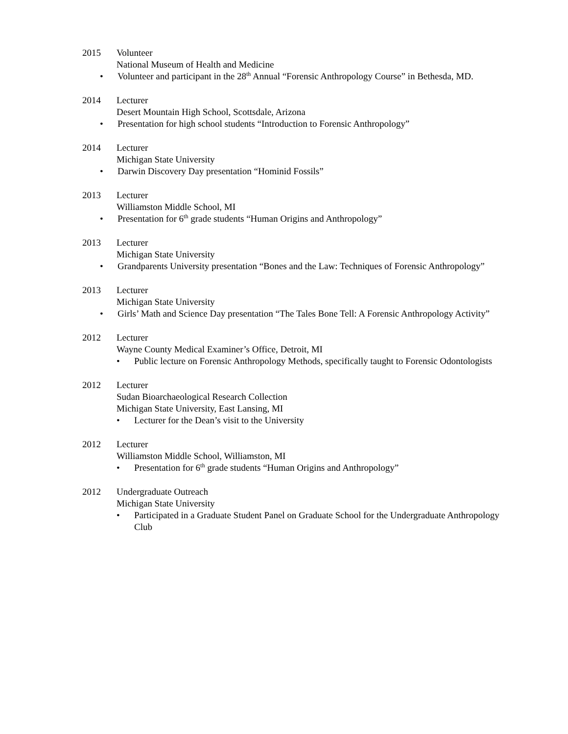2015 Volunteer
National Museum of Health and Medicine
• Volunteer and participant in the 28<sup>th</sup> Annual “Forensic Anthropology Course” in Bethesda, MD.
2014 Lecturer
Desert Mountain High School, Scottsdale, Arizona
• Presentation for high school students “Introduction to Forensic Anthropology”
2014 Lecturer
Michigan State University
• Darwin Discovery Day presentation “Hominid Fossils”
2013 Lecturer
Williamston Middle School, MI
• Presentation for 6<sup>th</sup> grade students “Human Origins and Anthropology”
2013 Lecturer
Michigan State University
• Grandparents University presentation “Bones and the Law: Techniques of Forensic Anthropology”
2013 Lecturer
Michigan State University
• Girls’ Math and Science Day presentation “The Tales Bone Tell: A Forensic Anthropology Activity”
2012 Lecturer
Wayne County Medical Examiner’s Office, Detroit, MI
• Public lecture on Forensic Anthropology Methods, specifically taught to Forensic Odontologists
2012 Lecturer
Sudan Bioarchaeological Research Collection
Michigan State University, East Lansing, MI
• Lecturer for the Dean’s visit to the University
2012 Lecturer
Williamston Middle School, Williamston, MI
• Presentation for 6<sup>th</sup> grade students “Human Origins and Anthropology”
2012 Undergraduate Outreach
Michigan State University
• Participated in a Graduate Student Panel on Graduate School for the Undergraduate Anthropology Club